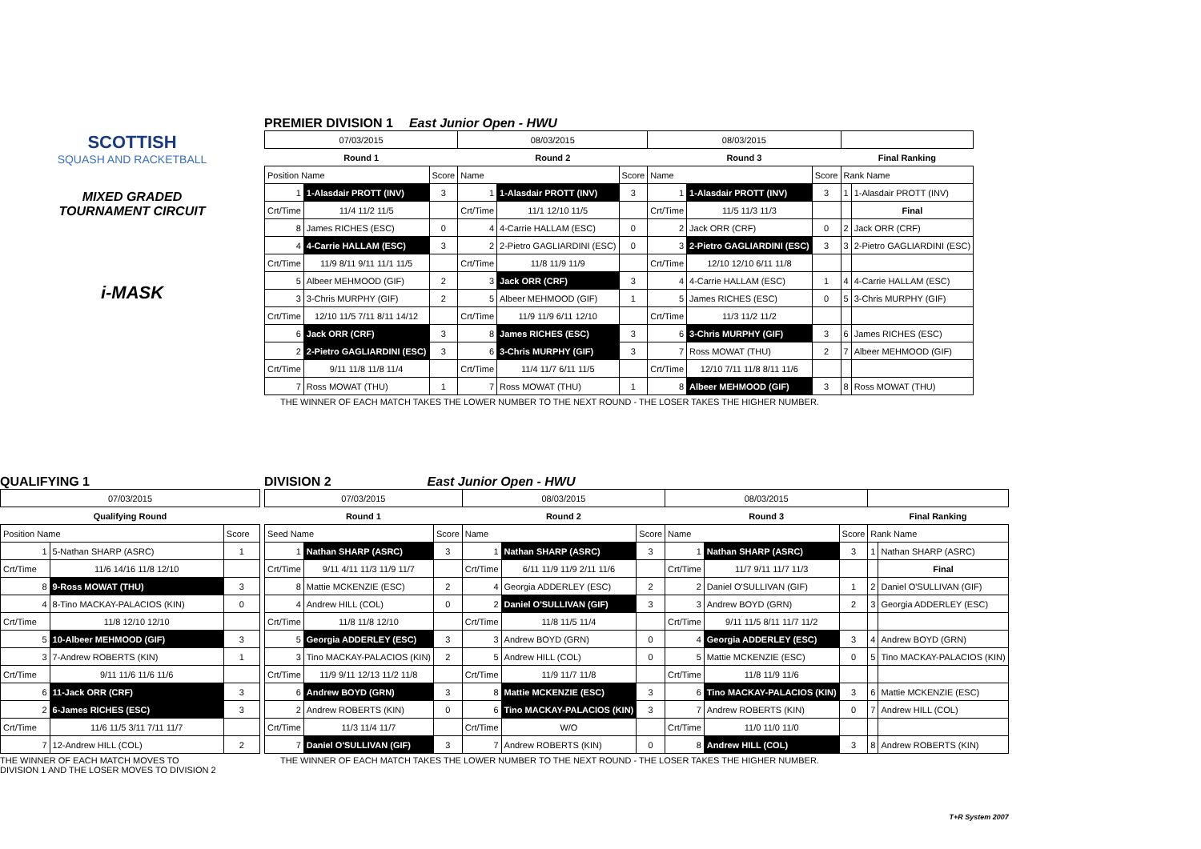SCOTTISH
SQUASH AND RACKETBALL
MIXED GRADED
TOURNAMENT CIRCUIT
i-MASK
PREMIER DIVISION 1 East Junior Open - HWU
| 07/03/2015 | | | 08/03/2015 | | | 08/03/2015 | | | | |
| Round 1 | | | Round 2 | | | Round 3 | | | Final Ranking | |
| Position Name | | Score | Name | | Score | Name | | Score | Rank Name | |
| 1 | 1-Alasdair PROTT (INV) | 3 | 1 | 1-Alasdair PROTT (INV) | 3 | 1 | 1-Alasdair PROTT (INV) | 3 | 1 | 1-Alasdair PROTT (INV) |
| Crt/Time | 11/4 11/2 11/5 | | Crt/Time | 11/1 12/10 11/5 | | Crt/Time | 11/5 11/3 11/3 | | | Final |
| 8 | James RICHES (ESC) | 0 | 4 | 4-Carrie HALLAM (ESC) | 0 | 2 | Jack ORR (CRF) | 0 | 2 | Jack ORR (CRF) |
| 4 | 4-Carrie HALLAM (ESC) | 3 | 2 | 2-Pietro GAGLIARDINI (ESC) | 0 | 3 | 2-Pietro GAGLIARDINI (ESC) | 3 | 3 | 2-Pietro GAGLIARDINI (ESC) |
| Crt/Time | 11/9 8/11 9/11 11/1 11/5 | | Crt/Time | 11/8 11/9 11/9 | | Crt/Time | 12/10 12/10 6/11 11/8 | | | |
| 5 | Albeer MEHMOOD (GIF) | 2 | 3 | Jack ORR (CRF) | 3 | 4 | 4-Carrie HALLAM (ESC) | 1 | 4 | 4-Carrie HALLAM (ESC) |
| 3 | 3-Chris MURPHY (GIF) | 2 | 5 | Albeer MEHMOOD (GIF) | 1 | 5 | James RICHES (ESC) | 0 | 5 | 3-Chris MURPHY (GIF) |
| Crt/Time | 12/10 11/5 7/11 8/11 14/12 | | Crt/Time | 11/9 11/9 6/11 12/10 | | Crt/Time | 11/3 11/2 11/2 | | | |
| 6 | Jack ORR (CRF) | 3 | 8 | James RICHES (ESC) | 3 | 6 | 3-Chris MURPHY (GIF) | 3 | 6 | James RICHES (ESC) |
| 2 | 2-Pietro GAGLIARDINI (ESC) | 3 | 6 | 3-Chris MURPHY (GIF) | 3 | 7 | Ross MOWAT (THU) | 2 | 7 | Albeer MEHMOOD (GIF) |
| Crt/Time | 9/11 11/8 11/8 11/4 | | Crt/Time | 11/4 11/7 6/11 11/5 | | Crt/Time | 12/10 7/11 11/8 8/11 11/6 | | | |
| 7 | Ross MOWAT (THU) | 1 | 7 | Ross MOWAT (THU) | 1 | 8 | Albeer MEHMOOD (GIF) | 3 | 8 | Ross MOWAT (THU) |
THE WINNER OF EACH MATCH TAKES THE LOWER NUMBER TO THE NEXT ROUND - THE LOSER TAKES THE HIGHER NUMBER.
QUALIFYING 1
| 07/03/2015 | | |
| Qualifying Round | | |
| Position Name | | Score |
| 1 | 5-Nathan SHARP (ASRC) | 1 |
| Crt/Time | 11/6 14/16 11/8 12/10 | |
| 8 | 9-Ross MOWAT (THU) | 3 |
| 4 | 8-Tino MACKAY-PALACIOS (KIN) | 0 |
| Crt/Time | 11/8 12/10 12/10 | |
| 5 | 10-Albeer MEHMOOD (GIF) | 3 |
| 3 | 7-Andrew ROBERTS (KIN) | 1 |
| Crt/Time | 9/11 11/6 11/6 11/6 | |
| 6 | 11-Jack ORR (CRF) | 3 |
| 2 | 6-James RICHES (ESC) | 3 |
| Crt/Time | 11/6 11/5 3/11 7/11 11/7 | |
| 7 | 12-Andrew HILL (COL) | 2 |
THE WINNER OF EACH MATCH MOVES TO
DIVISION 1 AND THE LOSER MOVES TO DIVISION 2
DIVISION 2 East Junior Open - HWU
| 07/03/2015 | | | 08/03/2015 | | | 08/03/2015 | | | | |
| Round 1 | | | Round 2 | | | Round 3 | | | Final Ranking | |
| Seed Name | | Score | Name | | Score | Name | | Score | Rank Name | |
| 1 | Nathan SHARP (ASRC) | 3 | 1 | Nathan SHARP (ASRC) | 3 | 1 | Nathan SHARP (ASRC) | 3 | 1 | Nathan SHARP (ASRC) |
| Crt/Time | 9/11 4/11 11/3 11/9 11/7 | | Crt/Time | 6/11 11/9 11/9 2/11 11/6 | | Crt/Time | 11/7 9/11 11/7 11/3 | | | Final |
| 8 | Mattie MCKENZIE (ESC) | 2 | 4 | Georgia ADDERLEY (ESC) | 2 | 2 | Daniel O'SULLIVAN (GIF) | 1 | 2 | Daniel O'SULLIVAN (GIF) |
| 4 | Andrew HILL (COL) | 0 | 2 | Daniel O'SULLIVAN (GIF) | 3 | 3 | Andrew BOYD (GRN) | 2 | 3 | Georgia ADDERLEY (ESC) |
| Crt/Time | 11/8 11/8 12/10 | | Crt/Time | 11/8 11/5 11/4 | | Crt/Time | 9/11 11/5 8/11 11/7 11/2 | | | |
| 5 | Georgia ADDERLEY (ESC) | 3 | 3 | Andrew BOYD (GRN) | 0 | 4 | Georgia ADDERLEY (ESC) | 3 | 4 | Andrew BOYD (GRN) |
| 3 | Tino MACKAY-PALACIOS (KIN) | 2 | 5 | Andrew HILL (COL) | 0 | 5 | Mattie MCKENZIE (ESC) | 0 | 5 | Tino MACKAY-PALACIOS (KIN) |
| Crt/Time | 11/9 9/11 12/13 11/2 11/8 | | Crt/Time | 11/9 11/7 11/8 | | Crt/Time | 11/8 11/9 11/6 | | | |
| 6 | Andrew BOYD (GRN) | 3 | 8 | Mattie MCKENZIE (ESC) | 3 | 6 | Tino MACKAY-PALACIOS (KIN) | 3 | 6 | Mattie MCKENZIE (ESC) |
| 2 | Andrew ROBERTS (KIN) | 0 | 6 | Tino MACKAY-PALACIOS (KIN) | 3 | 7 | Andrew ROBERTS (KIN) | 0 | 7 | Andrew HILL (COL) |
| Crt/Time | 11/3 11/4 11/7 | | Crt/Time | W/O | | Crt/Time | 11/0 11/0 11/0 | | | |
| 7 | Daniel O'SULLIVAN (GIF) | 3 | 7 | Andrew ROBERTS (KIN) | 0 | 8 | Andrew HILL (COL) | 3 | 8 | Andrew ROBERTS (KIN) |
THE WINNER OF EACH MATCH TAKES THE LOWER NUMBER TO THE NEXT ROUND - THE LOSER TAKES THE HIGHER NUMBER.
T+R System 2007